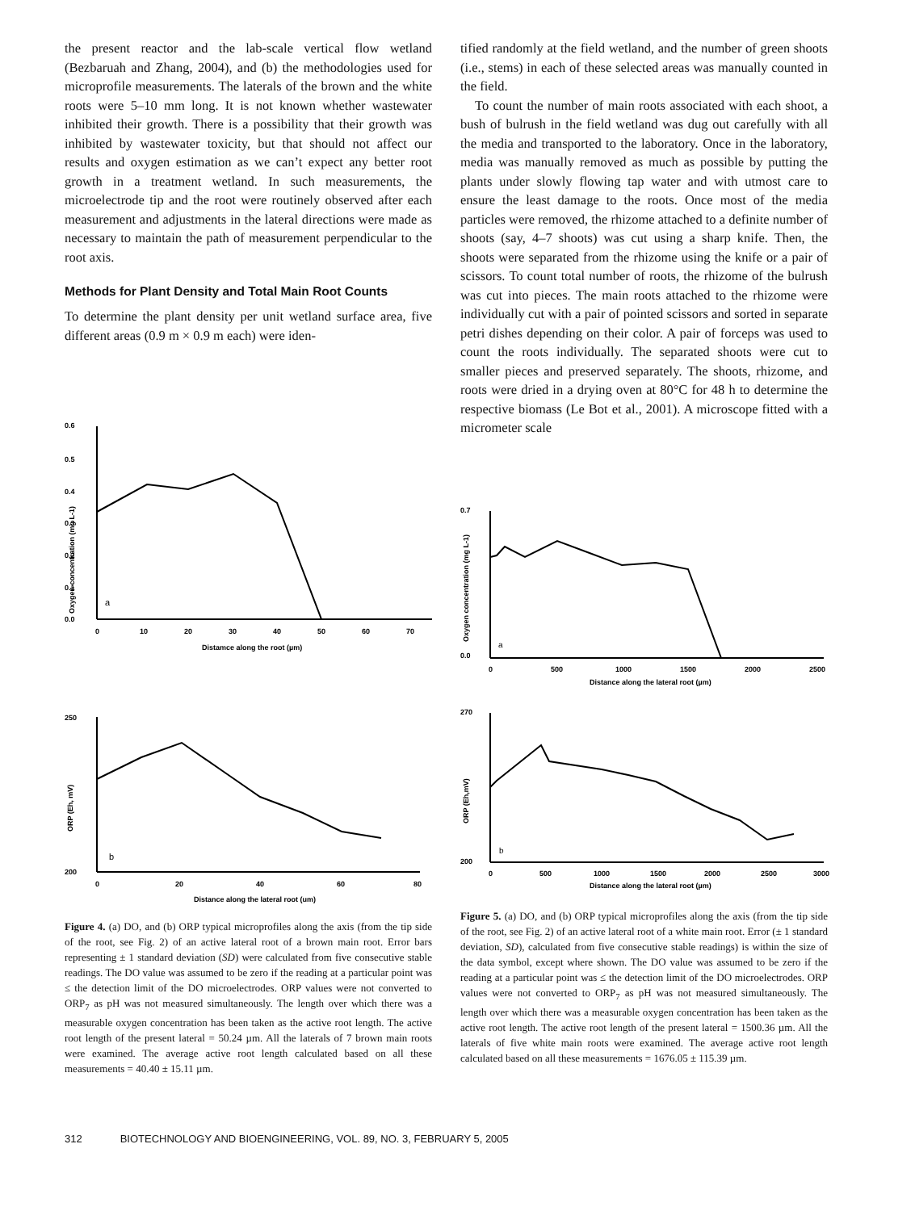the present reactor and the lab-scale vertical flow wetland (Bezbaruah and Zhang, 2004), and (b) the methodologies used for microprofile measurements. The laterals of the brown and the white roots were 5–10 mm long. It is not known whether wastewater inhibited their growth. There is a possibility that their growth was inhibited by wastewater toxicity, but that should not affect our results and oxygen estimation as we can’t expect any better root growth in a treatment wetland. In such measurements, the microelectrode tip and the root were routinely observed after each measurement and adjustments in the lateral directions were made as necessary to maintain the path of measurement perpendicular to the root axis.
Methods for Plant Density and Total Main Root Counts
To determine the plant density per unit wetland surface area, five different areas (0.9 m × 0.9 m each) were iden-
tified randomly at the field wetland, and the number of green shoots (i.e., stems) in each of these selected areas was manually counted in the field.
To count the number of main roots associated with each shoot, a bush of bulrush in the field wetland was dug out carefully with all the media and transported to the laboratory. Once in the laboratory, media was manually removed as much as possible by putting the plants under slowly flowing tap water and with utmost care to ensure the least damage to the roots. Once most of the media particles were removed, the rhizome attached to a definite number of shoots (say, 4–7 shoots) was cut using a sharp knife. Then, the shoots were separated from the rhizome using the knife or a pair of scissors. To count total number of roots, the rhizome of the bulrush was cut into pieces. The main roots attached to the rhizome were individually cut with a pair of pointed scissors and sorted in separate petri dishes depending on their color. A pair of forceps was used to count the roots individually. The separated shoots were cut to smaller pieces and preserved separately. The shoots, rhizome, and roots were dried in a drying oven at 80°C for 48 h to determine the respective biomass (Le Bot et al., 2001). A microscope fitted with a micrometer scale
0.6
0.5
0.4
0.3
0.2
0.1
0.0
Oxygen concentration (mg L-1)
a
0
10
20
30
40
50
60
70
Distamce along the root (µm)
0.7
0.0
Oxygen concentration (mg L-1)
a
0
500
1000
1500
2000
2500
Distance along the lateral root (µm)
250
200
ORP (Eh, mV)
b
0
20
40
60
80
Distance along the lateral root (um)
270
200
ORP (Eh,mV)
b
0
500
1000
1500
2000
2500
3000
Distance along the lateral root (µm)
Figure 4. (a) DO, and (b) ORP typical microprofiles along the axis (from the tip side of the root, see Fig. 2) of an active lateral root of a brown main root. Error bars representing ± 1 standard deviation (SD) were calculated from five consecutive stable readings. The DO value was assumed to be zero if the reading at a particular point was ≤ the detection limit of the DO microelectrodes. ORP values were not converted to ORP<sub>7</sub> as pH was not measured simultaneously. The length over which there was a measurable oxygen concentration has been taken as the active root length. The active root length of the present lateral = 50.24 µm. All the laterals of 7 brown main roots were examined. The average active root length calculated based on all these measurements = 40.40 ± 15.11 µm.
Figure 5. (a) DO, and (b) ORP typical microprofiles along the axis (from the tip side of the root, see Fig. 2) of an active lateral root of a white main root. Error (± 1 standard deviation, SD), calculated from five consecutive stable readings) is within the size of the data symbol, except where shown. The DO value was assumed to be zero if the reading at a particular point was ≤ the detection limit of the DO microelectrodes. ORP values were not converted to ORP<sub>7</sub> as pH was not measured simultaneously. The length over which there was a measurable oxygen concentration has been taken as the active root length. The active root length of the present lateral = 1500.36 µm. All the laterals of five white main roots were examined. The average active root length calculated based on all these measurements = 1676.05 ± 115.39 µm.
312 BIOTECHNOLOGY AND BIOENGINEERING, VOL. 89, NO. 3, FEBRUARY 5, 2005